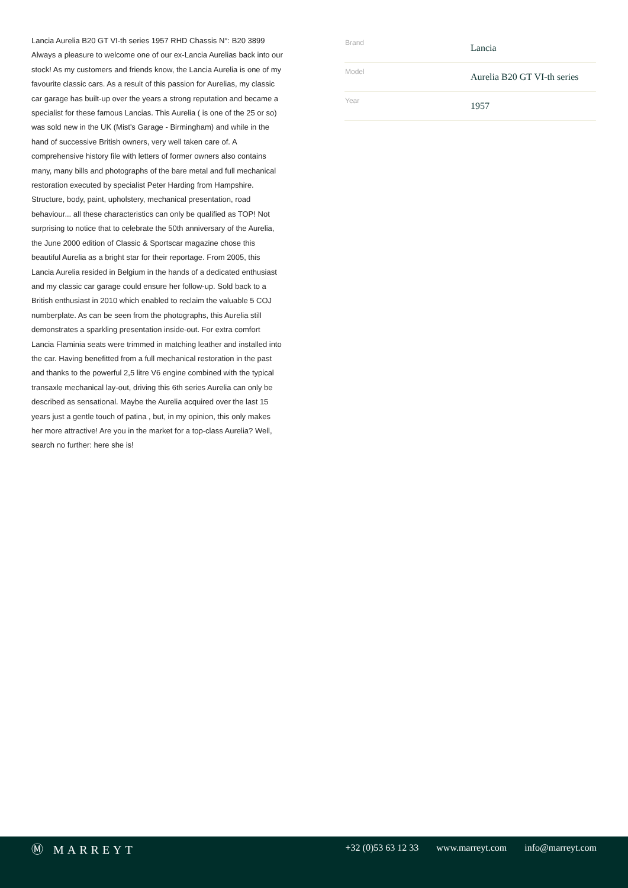Lancia Aurelia B20 GT VI-th series 1957 RHD Chassis N°: B20 3899 Always a pleasure to welcome one of our ex-Lancia Aurelias back into our stock! As my customers and friends know, the Lancia Aurelia is one of my favourite classic cars. As a result of this passion for Aurelias, my classic car garage has built-up over the years a strong reputation and became a specialist for these famous Lancias. This Aurelia ( is one of the 25 or so) was sold new in the UK (Mist's Garage - Birmingham) and while in the hand of successive British owners, very well taken care of. A comprehensive history file with letters of former owners also contains many, many bills and photographs of the bare metal and full mechanical restoration executed by specialist Peter Harding from Hampshire. Structure, body, paint, upholstery, mechanical presentation, road behaviour... all these characteristics can only be qualified as TOP! Not surprising to notice that to celebrate the 50th anniversary of the Aurelia, the June 2000 edition of Classic & Sportscar magazine chose this beautiful Aurelia as a bright star for their reportage. From 2005, this Lancia Aurelia resided in Belgium in the hands of a dedicated enthusiast and my classic car garage could ensure her follow-up. Sold back to a British enthusiast in 2010 which enabled to reclaim the valuable 5 COJ numberplate. As can be seen from the photographs, this Aurelia still demonstrates a sparkling presentation inside-out. For extra comfort Lancia Flaminia seats were trimmed in matching leather and installed into the car. Having benefitted from a full mechanical restoration in the past and thanks to the powerful 2,5 litre V6 engine combined with the typical transaxle mechanical lay-out, driving this 6th series Aurelia can only be described as sensational. Maybe the Aurelia acquired over the last 15 years just a gentle touch of patina , but, in my opinion, this only makes her more attractive! Are you in the market for a top-class Aurelia? Well, search no further: here she is!
| Brand | Lancia |
| Model | Aurelia B20 GT VI-th series |
| Year | 1957 |
Ⓜ MARREYT
+32 (0)53 63 12 33 www.marreyt.com info@marreyt.com